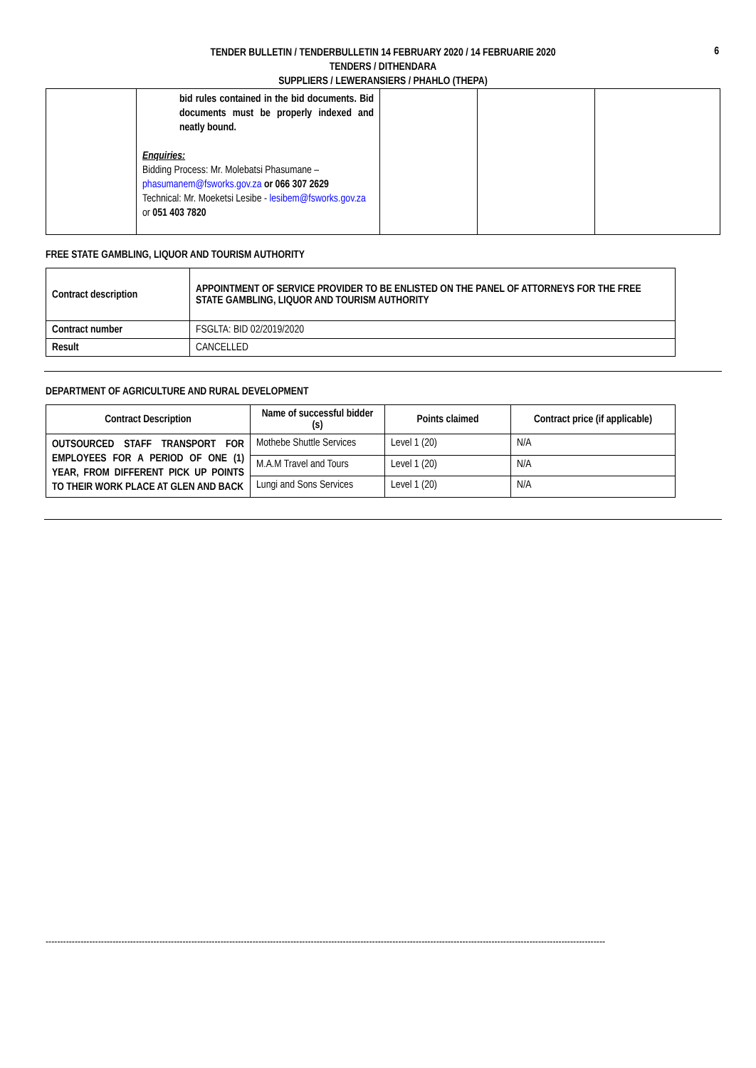6
TENDER BULLETIN / TENDERBULLETIN 14 FEBRUARY 2020 / 14 FEBRUARIE 2020
TENDERS / DITHENDARA
SUPPLIERS / LEWERANSIERS / PHAHLO (THEPA)
| | bid rules contained in the bid documents. Bid documents must be properly indexed and neatly bound. Enquiries: Bidding Process: Mr. Molebatsi Phasumane – phasumanem@fsworks.gov.za or 066 307 2629 Technical: Mr. Moeketsi Lesibe - lesibem@fsworks.gov.za or 051 403 7820 | | | |
FREE STATE GAMBLING, LIQUOR AND TOURISM AUTHORITY
| Contract description | APPOINTMENT OF SERVICE PROVIDER TO BE ENLISTED ON THE PANEL OF ATTORNEYS FOR THE FREE STATE GAMBLING, LIQUOR AND TOURISM AUTHORITY |
| Contract number | FSGLTA: BID 02/2019/2020 |
| Result | CANCELLED |
DEPARTMENT OF AGRICULTURE AND RURAL DEVELOPMENT
| Contract Description | Name of successful bidder (s) | Points claimed | Contract price (if applicable) |
| --- | --- | --- | --- |
| OUTSOURCED STAFF TRANSPORT FOR EMPLOYEES FOR A PERIOD OF ONE (1) YEAR, FROM DIFFERENT PICK UP POINTS TO THEIR WORK PLACE AT GLEN AND BACK | Mothebe Shuttle Services | Level 1 (20) | N/A |
| | M.A.M Travel and Tours | Level 1 (20) | N/A |
| | Lungi and Sons Services | Level 1 (20) | N/A |
------------------------------------------------------------------------------------------------------------------------------------------------------------------------------------------------